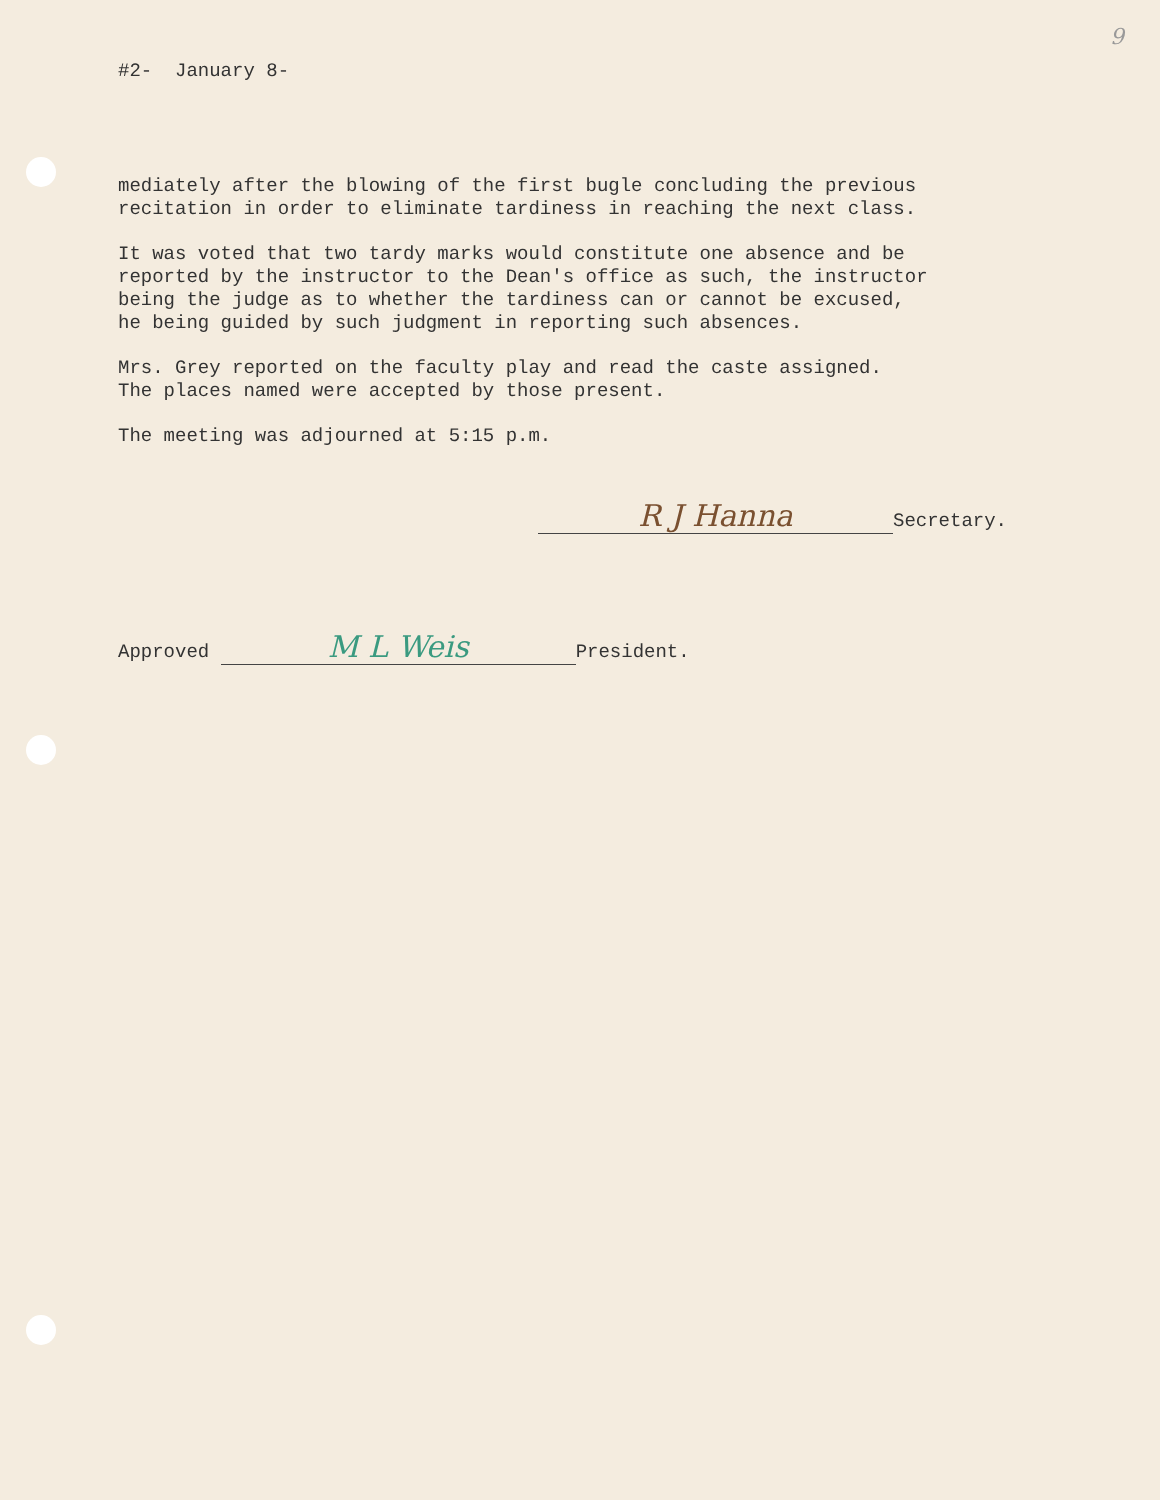9
#2- January 8-
mediately after the blowing of the first bugle concluding the previous recitation in order to eliminate tardiness in reaching the next class.
It was voted that two tardy marks would constitute one absence and be reported by the instructor to the Dean's office as such, the instructor being the judge as to whether the tardiness can or cannot be excused, he being guided by such judgment in reporting such absences.
Mrs. Grey reported on the faculty play and read the caste assigned. The places named were accepted by those present.
The meeting was adjourned at 5:15 p.m.
R J Hanna Secretary.
Approved M L Weis President.